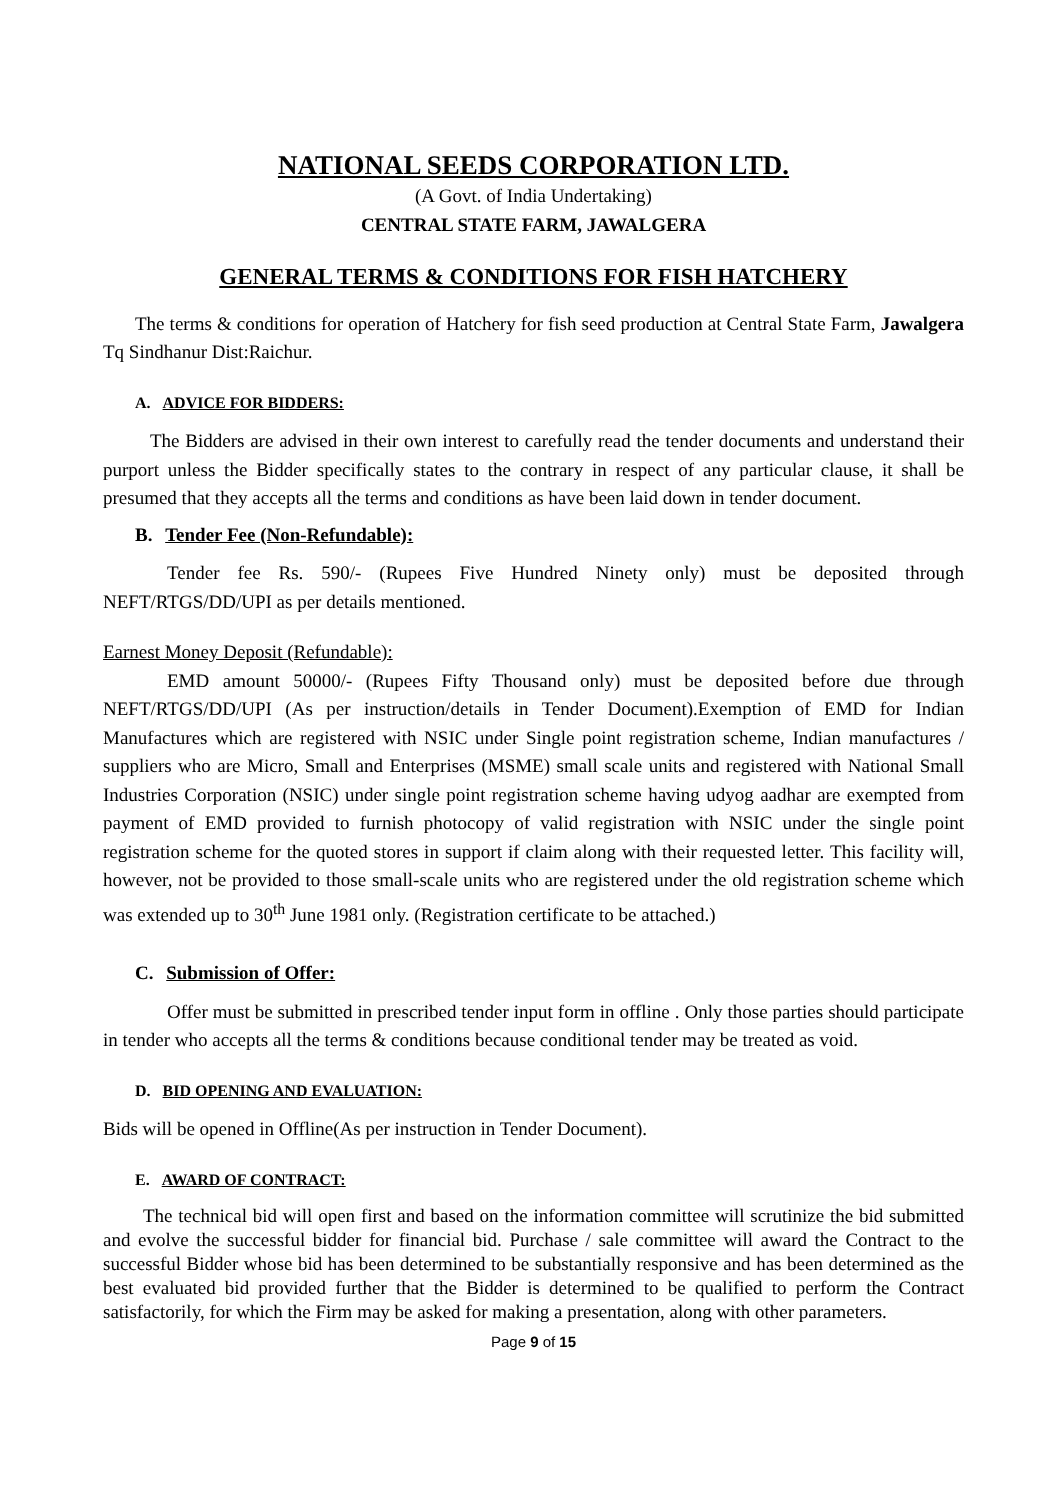NATIONAL SEEDS CORPORATION LTD.
(A Govt. of India Undertaking)
CENTRAL STATE FARM, JAWALGERA
GENERAL TERMS & CONDITIONS FOR FISH HATCHERY
The terms & conditions for operation of Hatchery for fish seed production at Central State Farm, Jawalgera Tq Sindhanur Dist:Raichur.
A. ADVICE FOR BIDDERS:
The Bidders are advised in their own interest to carefully read the tender documents and understand their purport unless the Bidder specifically states to the contrary in respect of any particular clause, it shall be presumed that they accepts all the terms and conditions as have been laid down in tender document.
B. Tender Fee (Non-Refundable):
Tender fee Rs. 590/- (Rupees Five Hundred Ninety only) must be deposited through NEFT/RTGS/DD/UPI as per details mentioned.
Earnest Money Deposit (Refundable):
EMD amount 50000/- (Rupees Fifty Thousand only) must be deposited before due through NEFT/RTGS/DD/UPI (As per instruction/details in Tender Document).Exemption of EMD for Indian Manufactures which are registered with NSIC under Single point registration scheme, Indian manufactures / suppliers who are Micro, Small and Enterprises (MSME) small scale units and registered with National Small Industries Corporation (NSIC) under single point registration scheme having udyog aadhar are exempted from payment of EMD provided to furnish photocopy of valid registration with NSIC under the single point registration scheme for the quoted stores in support if claim along with their requested letter. This facility will, however, not be provided to those small-scale units who are registered under the old registration scheme which was extended up to 30<sup>th</sup> June 1981 only. (Registration certificate to be attached.)
C. Submission of Offer:
Offer must be submitted in prescribed tender input form in offline . Only those parties should participate in tender who accepts all the terms & conditions because conditional tender may be treated as void.
D. BID OPENING AND EVALUATION:
Bids will be opened in Offline(As per instruction in Tender Document).
E. AWARD OF CONTRACT:
The technical bid will open first and based on the information committee will scrutinize the bid submitted and evolve the successful bidder for financial bid. Purchase / sale committee will award the Contract to the successful Bidder whose bid has been determined to be substantially responsive and has been determined as the best evaluated bid provided further that the Bidder is determined to be qualified to perform the Contract satisfactorily, for which the Firm may be asked for making a presentation, along with other parameters.
Page 9 of 15